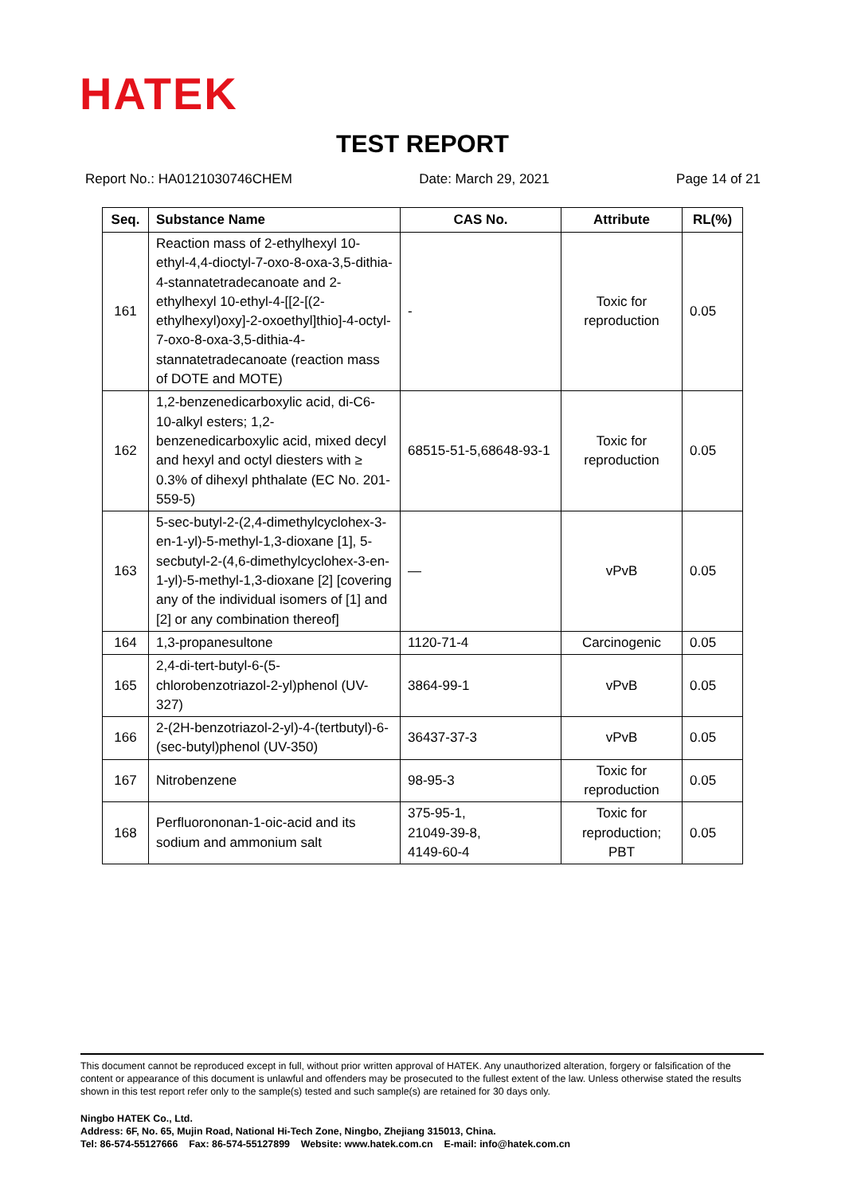HATEK
TEST REPORT
Report No.: HA0121030746CHEM Date: March 29, 2021 Page 14 of 21
| Seq. | Substance Name | CAS No. | Attribute | RL(%) |
| --- | --- | --- | --- | --- |
| 161 | Reaction mass of 2-ethylhexyl 10-ethyl-4,4-dioctyl-7-oxo-8-oxa-3,5-dithia-4-stannatetradecanoate and 2-ethylhexyl 10-ethyl-4-[[2-[(2-ethylhexyl)oxy]-2-oxoethyl]thio]-4-octyl-7-oxo-8-oxa-3,5-dithia-4-stannatetradecanoate (reaction mass of DOTE and MOTE) | - | Toxic for reproduction | 0.05 |
| 162 | 1,2-benzenedicarboxylic acid, di-C6-10-alkyl esters; 1,2-benzenedicarboxylic acid, mixed decyl and hexyl and octyl diesters with ≥ 0.3% of dihexyl phthalate (EC No. 201-559-5) | 68515-51-5,68648-93-1 | Toxic for reproduction | 0.05 |
| 163 | 5-sec-butyl-2-(2,4-dimethylcyclohex-3-en-1-yl)-5-methyl-1,3-dioxane [1], 5-secbutyl-2-(4,6-dimethylcyclohex-3-en-1-yl)-5-methyl-1,3-dioxane [2] [covering any of the individual isomers of [1] and [2] or any combination thereof] | — | vPvB | 0.05 |
| 164 | 1,3-propanesultone | 1120-71-4 | Carcinogenic | 0.05 |
| 165 | 2,4-di-tert-butyl-6-(5-chlorobenzotriazol-2-yl)phenol (UV-327) | 3864-99-1 | vPvB | 0.05 |
| 166 | 2-(2H-benzotriazol-2-yl)-4-(tertbutyl)-6-(sec-butyl)phenol (UV-350) | 36437-37-3 | vPvB | 0.05 |
| 167 | Nitrobenzene | 98-95-3 | Toxic for reproduction | 0.05 |
| 168 | Perfluorononan-1-oic-acid and its sodium and ammonium salt | 375-95-1, 21049-39-8, 4149-60-4 | Toxic for reproduction; PBT | 0.05 |
This document cannot be reproduced except in full, without prior written approval of HATEK. Any unauthorized alteration, forgery or falsification of the content or appearance of this document is unlawful and offenders may be prosecuted to the fullest extent of the law. Unless otherwise stated the results shown in this test report refer only to the sample(s) tested and such sample(s) are retained for 30 days only.
Ningbo HATEK Co., Ltd.
Address: 6F, No. 65, Mujin Road, National Hi-Tech Zone, Ningbo, Zhejiang 315013, China.
Tel: 86-574-55127666 Fax: 86-574-55127899 Website: www.hatek.com.cn E-mail: info@hatek.com.cn